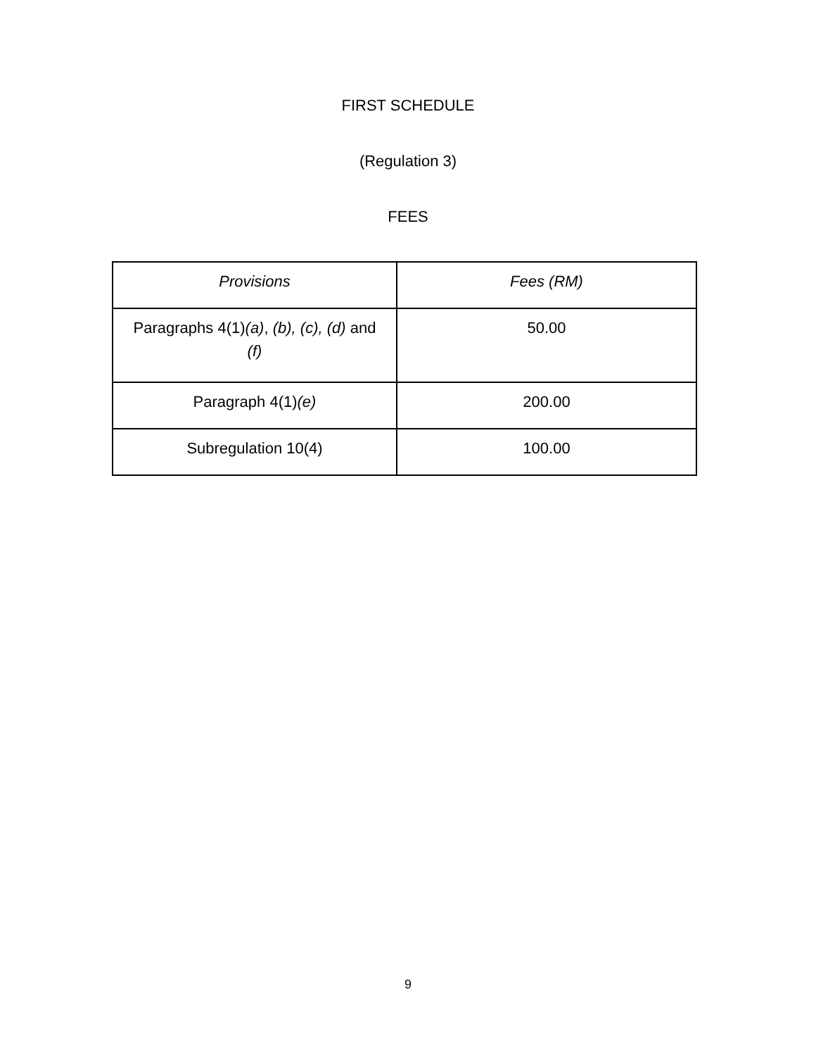FIRST SCHEDULE
(Regulation 3)
FEES
| Provisions | Fees (RM) |
| --- | --- |
| Paragraphs 4(1) (a) , (b), (c), (d) and (f) | 50.00 |
| Paragraph 4(1) (e) | 200.00 |
| Subregulation 10(4) | 100.00 |
9